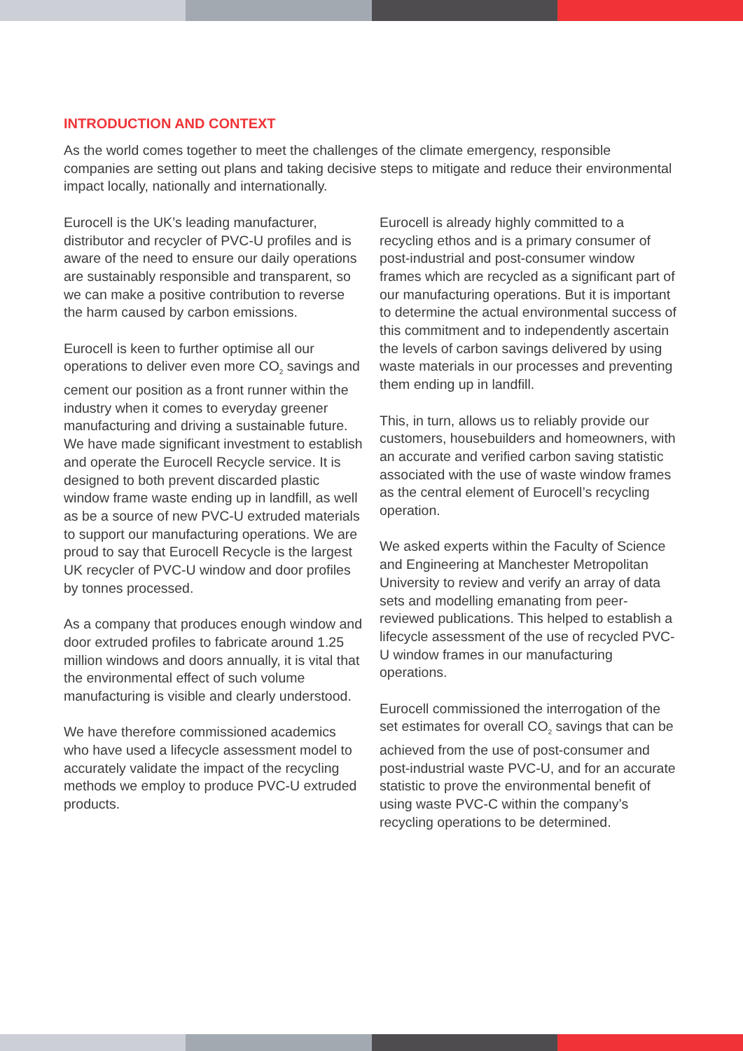INTRODUCTION AND CONTEXT
As the world comes together to meet the challenges of the climate emergency, responsible companies are setting out plans and taking decisive steps to mitigate and reduce their environmental impact locally, nationally and internationally.
Eurocell is the UK’s leading manufacturer, distributor and recycler of PVC-U profiles and is aware of the need to ensure our daily operations are sustainably responsible and transparent, so we can make a positive contribution to reverse the harm caused by carbon emissions.
Eurocell is keen to further optimise all our operations to deliver even more CO<sub>2</sub> savings and cement our position as a front runner within the industry when it comes to everyday greener manufacturing and driving a sustainable future. We have made significant investment to establish and operate the Eurocell Recycle service. It is designed to both prevent discarded plastic window frame waste ending up in landfill, as well as be a source of new PVC-U extruded materials to support our manufacturing operations. We are proud to say that Eurocell Recycle is the largest UK recycler of PVC-U window and door profiles by tonnes processed.
As a company that produces enough window and door extruded profiles to fabricate around 1.25 million windows and doors annually, it is vital that the environmental effect of such volume manufacturing is visible and clearly understood.
We have therefore commissioned academics who have used a lifecycle assessment model to accurately validate the impact of the recycling methods we employ to produce PVC-U extruded products.
Eurocell is already highly committed to a recycling ethos and is a primary consumer of post-industrial and post-consumer window frames which are recycled as a significant part of our manufacturing operations. But it is important to determine the actual environmental success of this commitment and to independently ascertain the levels of carbon savings delivered by using waste materials in our processes and preventing them ending up in landfill.
This, in turn, allows us to reliably provide our customers, housebuilders and homeowners, with an accurate and verified carbon saving statistic associated with the use of waste window frames as the central element of Eurocell’s recycling operation.
We asked experts within the Faculty of Science and Engineering at Manchester Metropolitan University to review and verify an array of data sets and modelling emanating from peer-reviewed publications. This helped to establish a lifecycle assessment of the use of recycled PVC-U window frames in our manufacturing operations.
Eurocell commissioned the interrogation of the set estimates for overall CO<sub>2</sub> savings that can be achieved from the use of post-consumer and post-industrial waste PVC-U, and for an accurate statistic to prove the environmental benefit of using waste PVC-C within the company’s recycling operations to be determined.